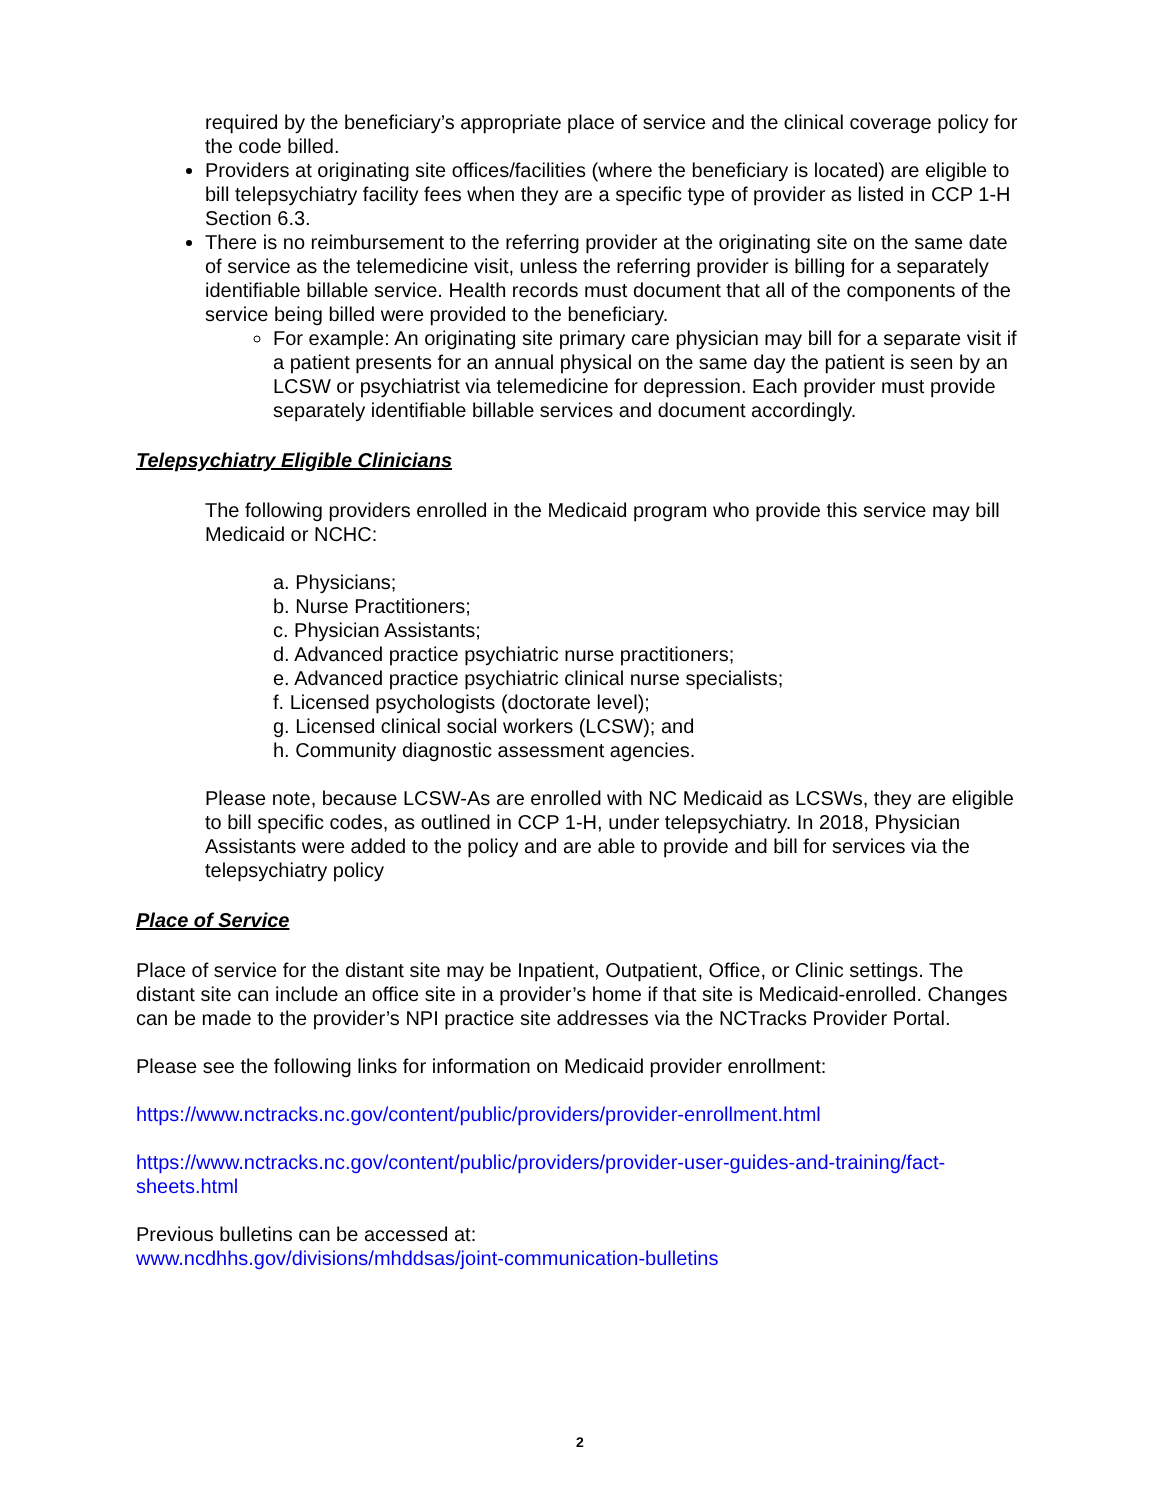required by the beneficiary’s appropriate place of service and the clinical coverage policy for the code billed.
Providers at originating site offices/facilities (where the beneficiary is located) are eligible to bill telepsychiatry facility fees when they are a specific type of provider as listed in CCP 1-H Section 6.3.
There is no reimbursement to the referring provider at the originating site on the same date of service as the telemedicine visit, unless the referring provider is billing for a separately identifiable billable service. Health records must document that all of the components of the service being billed were provided to the beneficiary.
For example: An originating site primary care physician may bill for a separate visit if a patient presents for an annual physical on the same day the patient is seen by an LCSW or psychiatrist via telemedicine for depression. Each provider must provide separately identifiable billable services and document accordingly.
Telepsychiatry Eligible Clinicians
The following providers enrolled in the Medicaid program who provide this service may bill Medicaid or NCHC:
a. Physicians;
b. Nurse Practitioners;
c. Physician Assistants;
d. Advanced practice psychiatric nurse practitioners;
e. Advanced practice psychiatric clinical nurse specialists;
f. Licensed psychologists (doctorate level);
g. Licensed clinical social workers (LCSW); and
h. Community diagnostic assessment agencies.
Please note, because LCSW-As are enrolled with NC Medicaid as LCSWs, they are eligible to bill specific codes, as outlined in CCP 1-H, under telepsychiatry. In 2018, Physician Assistants were added to the policy and are able to provide and bill for services via the telepsychiatry policy
Place of Service
Place of service for the distant site may be Inpatient, Outpatient, Office, or Clinic settings. The distant site can include an office site in a provider’s home if that site is Medicaid-enrolled. Changes can be made to the provider’s NPI practice site addresses via the NCTracks Provider Portal.
Please see the following links for information on Medicaid provider enrollment:
https://www.nctracks.nc.gov/content/public/providers/provider-enrollment.html
https://www.nctracks.nc.gov/content/public/providers/provider-user-guides-and-training/fact-sheets.html
Previous bulletins can be accessed at:
www.ncdhhs.gov/divisions/mhddsas/joint-communication-bulletins
2